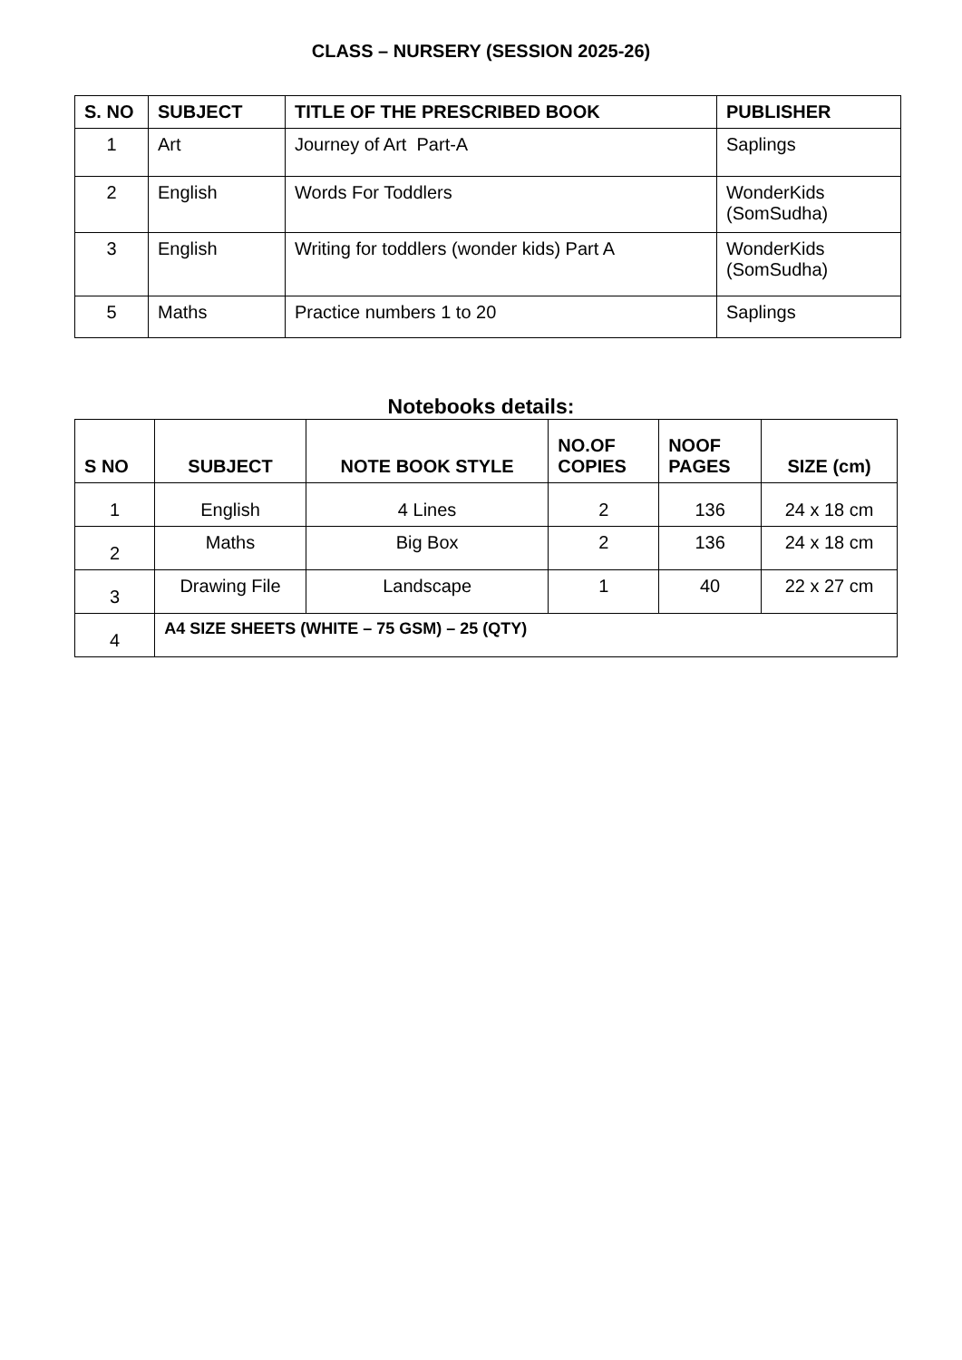CLASS – NURSERY (SESSION 2025-26)
| S. NO | SUBJECT | TITLE OF THE PRESCRIBED BOOK | PUBLISHER |
| --- | --- | --- | --- |
| 1 | Art | Journey of Art Part-A | Saplings |
| 2 | English | Words For Toddlers | WonderKids (SomSudha) |
| 3 | English | Writing for toddlers (wonder kids) Part A | WonderKids (SomSudha) |
| 5 | Maths | Practice numbers 1 to 20 | Saplings |
Notebooks details:
| S NO | SUBJECT | NOTE BOOK STYLE | NO.OF COPIES | NOOF PAGES | SIZE (cm) |
| --- | --- | --- | --- | --- | --- |
| 1 | English | 4 Lines | 2 | 136 | 24 x 18 cm |
| 2 | Maths | Big Box | 2 | 136 | 24 x 18 cm |
| 3 | Drawing File | Landscape | 1 | 40 | 22 x 27 cm |
| 4 | A4 SIZE SHEETS (WHITE – 75 GSM) – 25 (QTY) | | | | |